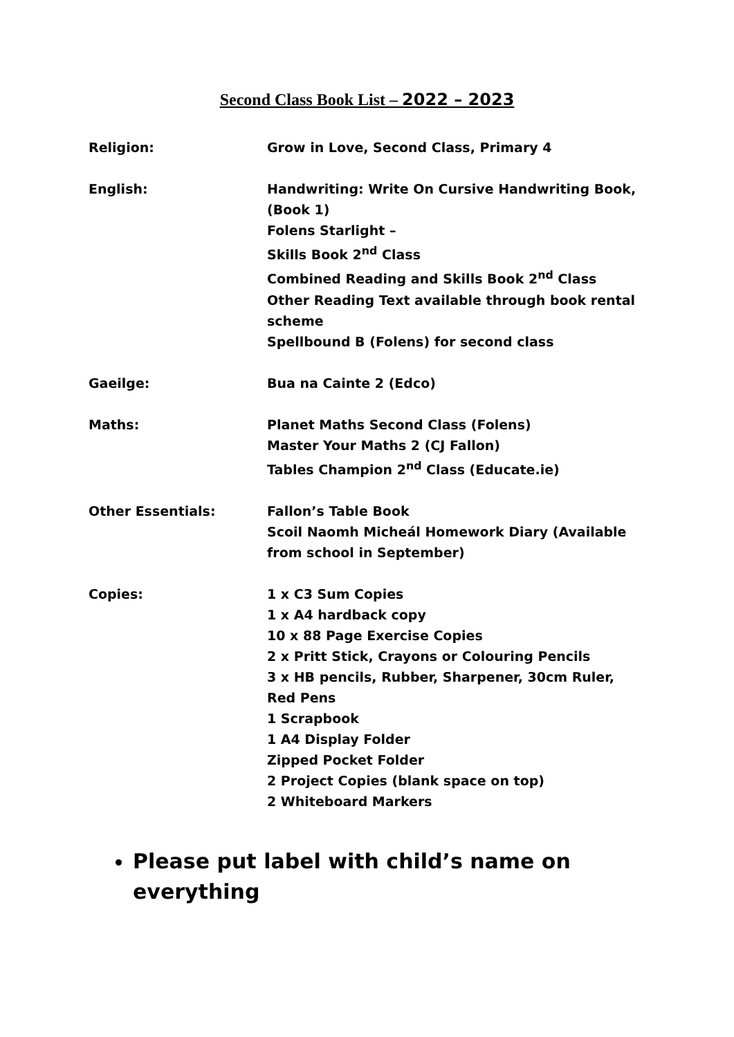Second Class Book List – 2022 – 2023
| Religion: | Grow in Love, Second Class, Primary 4 |
| English: | Handwriting: Write On Cursive Handwriting Book, (Book 1) Folens Starlight – Skills Book 2<sup>nd</sup> Class Combined Reading and Skills Book 2<sup>nd</sup> Class Other Reading Text available through book rental scheme Spellbound B (Folens) for second class |
| Gaeilge: | Bua na Cainte 2 (Edco) |
| Maths: | Planet Maths Second Class (Folens) Master Your Maths 2 (CJ Fallon) Tables Champion 2<sup>nd</sup> Class (Educate.ie) |
| Other Essentials: | Fallon’s Table Book Scoil Naomh Micheál Homework Diary (Available from school in September) |
| Copies: | 1 x C3 Sum Copies 1 x A4 hardback copy 10 x 88 Page Exercise Copies 2 x Pritt Stick, Crayons or Colouring Pencils 3 x HB pencils, Rubber, Sharpener, 30cm Ruler, Red Pens 1 Scrapbook 1 A4 Display Folder Zipped Pocket Folder 2 Project Copies (blank space on top) 2 Whiteboard Markers |
Please put label with child’s name on everything